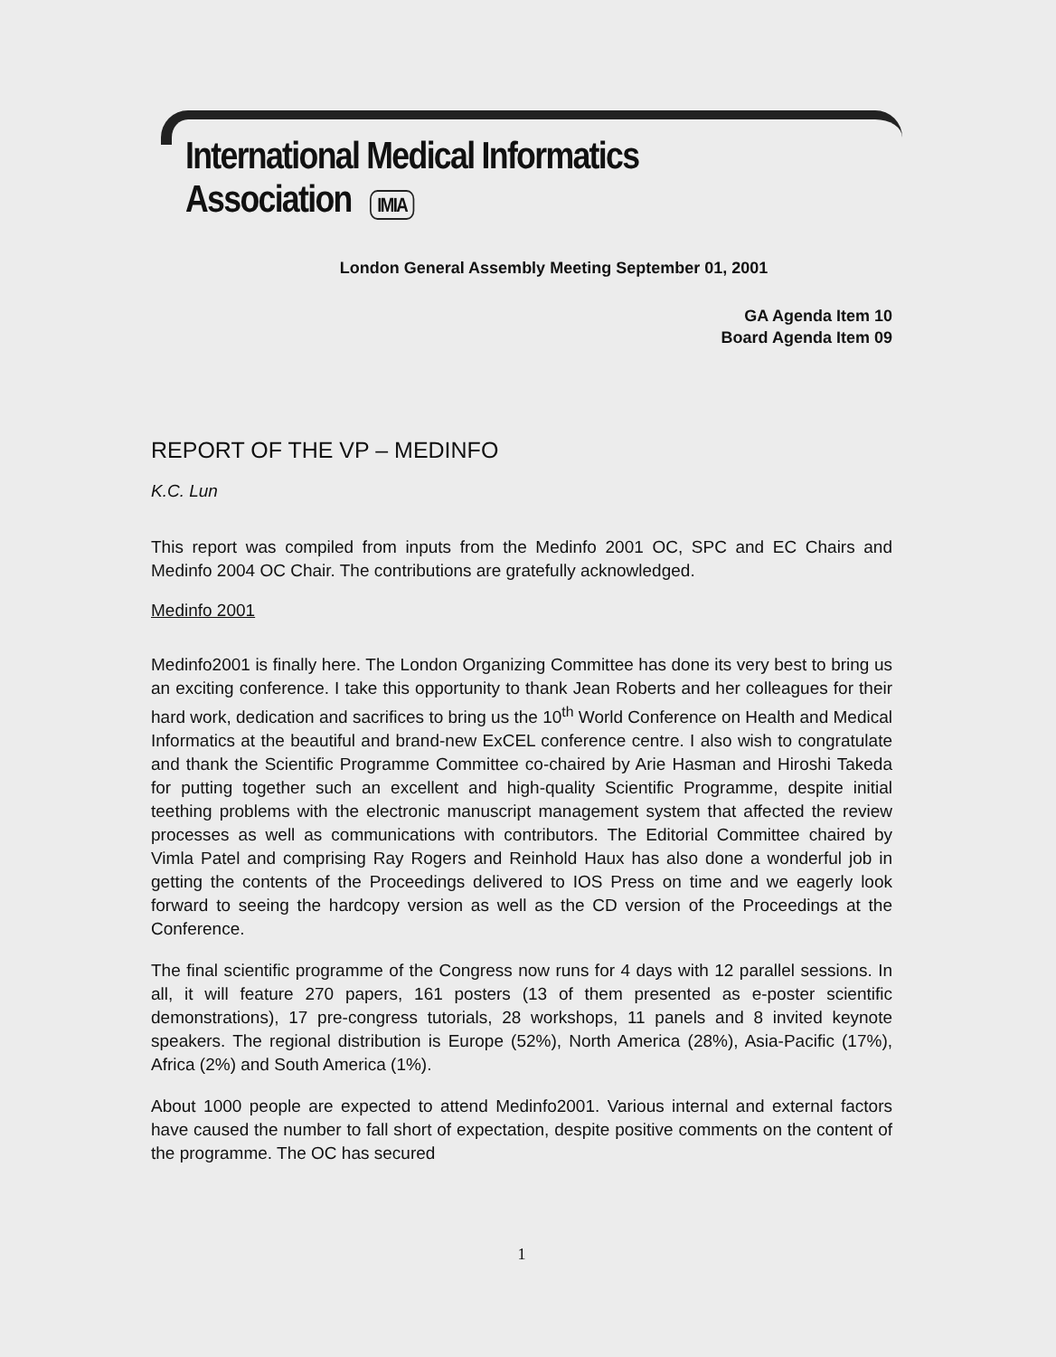International Medical Informatics Association IMIA
London General Assembly Meeting September 01, 2001
GA Agenda Item 10
Board Agenda Item 09
REPORT OF THE VP – MEDINFO
K.C. Lun
This report was compiled from inputs from the Medinfo 2001 OC, SPC and EC Chairs and Medinfo 2004 OC Chair. The contributions are gratefully acknowledged.
Medinfo 2001
Medinfo2001 is finally here. The London Organizing Committee has done its very best to bring us an exciting conference. I take this opportunity to thank Jean Roberts and her colleagues for their hard work, dedication and sacrifices to bring us the 10<sup>th</sup> World Conference on Health and Medical Informatics at the beautiful and brand-new ExCEL conference centre. I also wish to congratulate and thank the Scientific Programme Committee co-chaired by Arie Hasman and Hiroshi Takeda for putting together such an excellent and high-quality Scientific Programme, despite initial teething problems with the electronic manuscript management system that affected the review processes as well as communications with contributors. The Editorial Committee chaired by Vimla Patel and comprising Ray Rogers and Reinhold Haux has also done a wonderful job in getting the contents of the Proceedings delivered to IOS Press on time and we eagerly look forward to seeing the hardcopy version as well as the CD version of the Proceedings at the Conference.
The final scientific programme of the Congress now runs for 4 days with 12 parallel sessions. In all, it will feature 270 papers, 161 posters (13 of them presented as e-poster scientific demonstrations), 17 pre-congress tutorials, 28 workshops, 11 panels and 8 invited keynote speakers. The regional distribution is Europe (52%), North America (28%), Asia-Pacific (17%), Africa (2%) and South America (1%).
About 1000 people are expected to attend Medinfo2001. Various internal and external factors have caused the number to fall short of expectation, despite positive comments on the content of the programme. The OC has secured
1